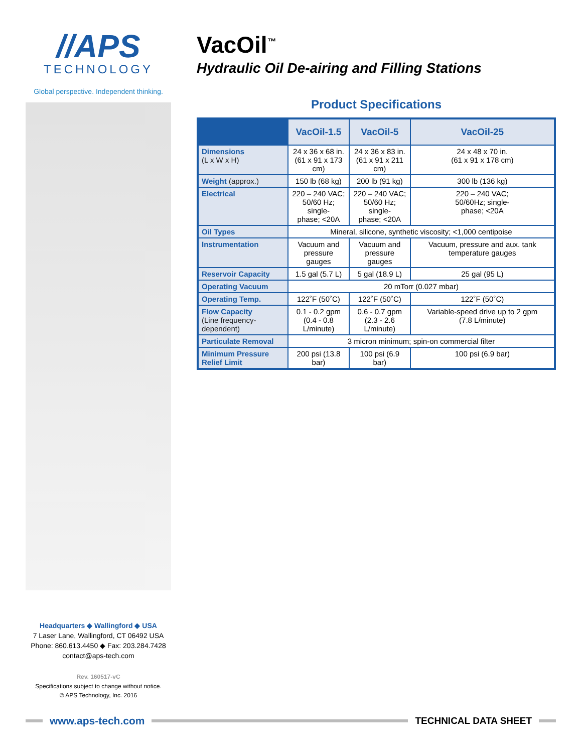//APS
TECHNOLOGY
Global perspective. Independent thinking.
VacOil<sup>™</sup>
Hydraulic Oil De-airing and Filling Stations
Product Specifications
| | VacOil-1.5 | VacOil-5 | VacOil-25 |
| --- | --- | --- | --- |
| Dimensions (L x W x H) | 24 x 36 x 68 in. (61 x 91 x 173 cm) | 24 x 36 x 83 in. (61 x 91 x 211 cm) | 24 x 48 x 70 in. (61 x 91 x 178 cm) |
| Weight (approx.) | 150 lb (68 kg) | 200 lb (91 kg) | 300 lb (136 kg) |
| Electrical | 220 – 240 VAC; 50/60 Hz; single- phase; <20A | 220 – 240 VAC; 50/60 Hz; single- phase; <20A | 220 – 240 VAC; 50/60Hz; single- phase; <20A |
| Oil Types | Mineral, silicone, synthetic viscosity; <1,000 centipoise | | |
| Instrumentation | Vacuum and pressure gauges | Vacuum and pressure gauges | Vacuum, pressure and aux. tank temperature gauges |
| Reservoir Capacity | 1.5 gal (5.7 L) | 5 gal (18.9 L) | 25 gal (95 L) |
| Operating Vacuum | 20 mTorr (0.027 mbar) | | |
| Operating Temp. | 122˚F (50˚C) | 122˚F (50˚C) | 122˚F (50˚C) |
| Flow Capacity (Line frequency-dependent) | 0.1 - 0.2 gpm (0.4 - 0.8 L/minute) | 0.6 - 0.7 gpm (2.3 - 2.6 L/minute) | Variable-speed drive up to 2 gpm (7.8 L/minute) |
| Particulate Removal | 3 micron minimum; spin-on commercial filter | | |
| Minimum Pressure Relief Limit | 200 psi (13.8 bar) | 100 psi (6.9 bar) | 100 psi (6.9 bar) |
Headquarters ◆ Wallingford ◆ USA
7 Laser Lane, Wallingford, CT 06492 USA
Phone: 860.613.4450 ◆ Fax: 203.284.7428
contact@aps-tech.com
Rev. 160517-vC
Specifications subject to change without notice.
© APS Technology, Inc. 2016
www.aps-tech.com TECHNICAL DATA SHEET